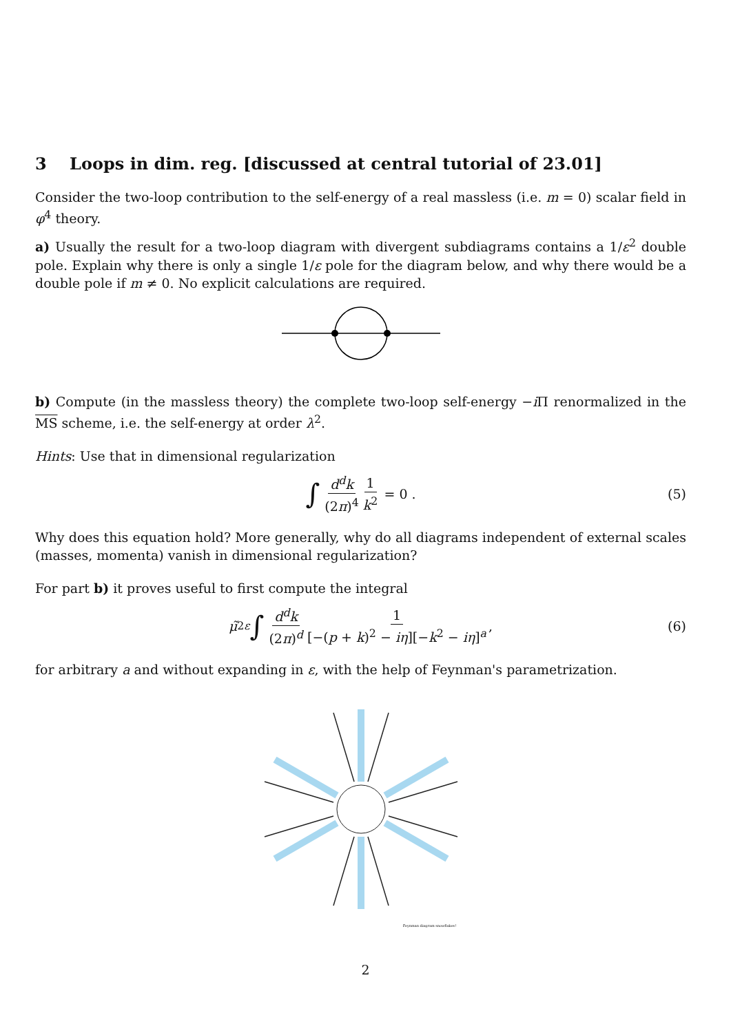3 Loops in dim. reg. [discussed at central tutorial of 23.01]
Consider the two-loop contribution to the self-energy of a real massless (i.e. m = 0) scalar field in φ<sup>4</sup> theory.
a) Usually the result for a two-loop diagram with divergent subdiagrams contains a 1/ε<sup>2</sup> double pole. Explain why there is only a single 1/ε pole for the diagram below, and why there would be a double pole if m ≠ 0. No explicit calculations are required.
b) Compute (in the massless theory) the complete two-loop self-energy −i Π renormalized in the MS scheme, i.e. the self-energy at order λ<sup>2</sup>.
Hints: Use that in dimensional regularization
∫ d<sup>d</sup>k (2π)<sup>4</sup> 1 k<sup>2</sup> = 0 . (5)
Why does this equation hold? More generally, why do all diagrams independent of external scales (masses, momenta) vanish in dimensional regularization?
For part b) it proves useful to first compute the integral
μ̃<sup>2ε</sup> ∫ d<sup>d</sup>k (2π)<sup>d</sup> 1 [−(p + k)<sup>2</sup> − iη][−k<sup>2</sup> − iη]<sup>a</sup> , (6)
for arbitrary a and without expanding in ε, with the help of Feynman's parametrization.
Feynman diagram snowflakes!
2